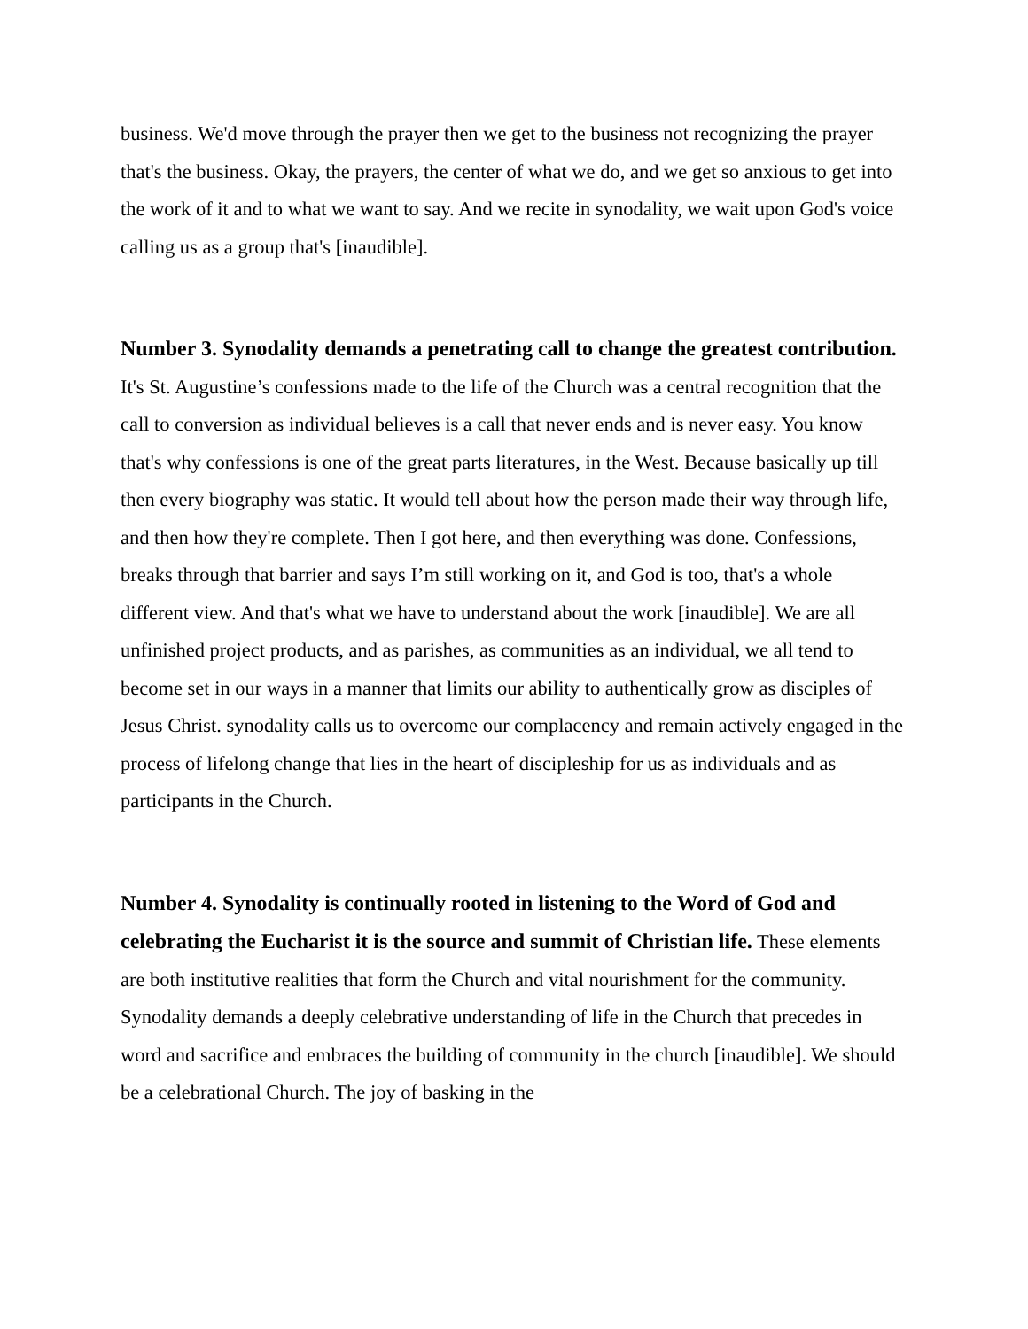business. We'd move through the prayer then we get to the business not recognizing the prayer that's the business. Okay, the prayers, the center of what we do, and we get so anxious to get into the work of it and to what we want to say. And we recite in synodality, we wait upon God's voice calling us as a group that's [inaudible].
Number 3. Synodality demands a penetrating call to change the greatest contribution. It's St. Augustine’s confessions made to the life of the Church was a central recognition that the call to conversion as individual believes is a call that never ends and is never easy. You know that's why confessions is one of the great parts literatures, in the West. Because basically up till then every biography was static. It would tell about how the person made their way through life, and then how they're complete. Then I got here, and then everything was done. Confessions, breaks through that barrier and says I’m still working on it, and God is too, that's a whole different view. And that's what we have to understand about the work [inaudible]. We are all unfinished project products, and as parishes, as communities as an individual, we all tend to become set in our ways in a manner that limits our ability to authentically grow as disciples of Jesus Christ. synodality calls us to overcome our complacency and remain actively engaged in the process of lifelong change that lies in the heart of discipleship for us as individuals and as participants in the Church.
Number 4. Synodality is continually rooted in listening to the Word of God and celebrating the Eucharist it is the source and summit of Christian life. These elements are both institutive realities that form the Church and vital nourishment for the community. Synodality demands a deeply celebrative understanding of life in the Church that precedes in word and sacrifice and embraces the building of community in the church [inaudible]. We should be a celebrational Church. The joy of basking in the